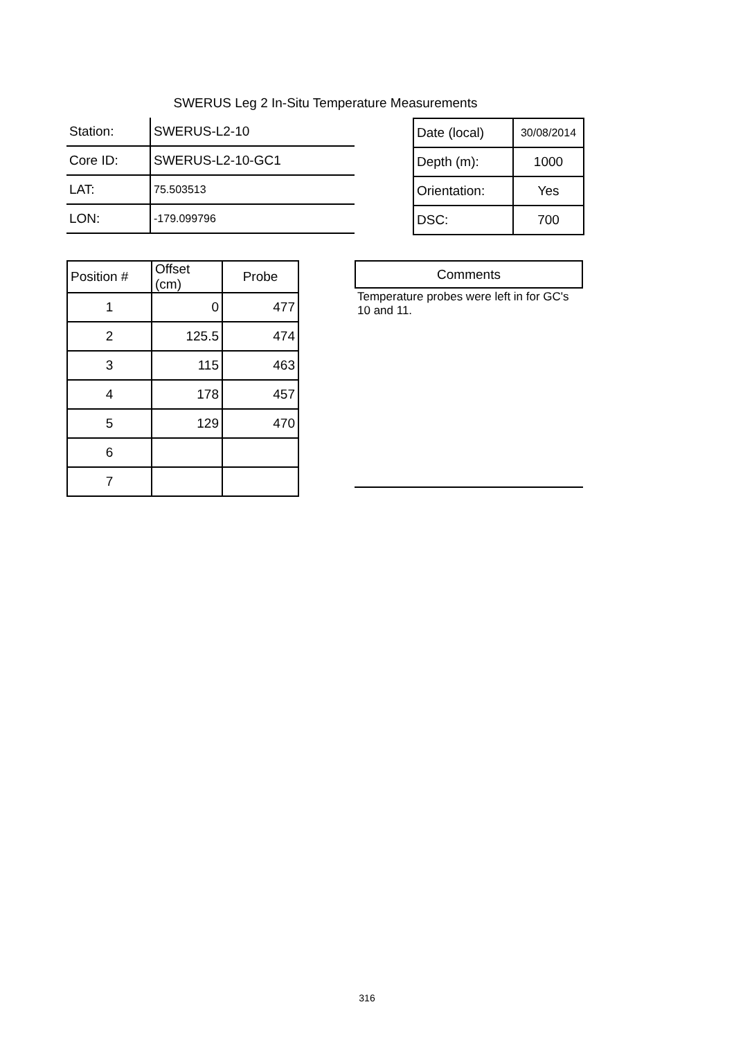SWERUS Leg 2 In-Situ Temperature Measurements
| Station: | SWERUS-L2-10 |
| Core ID: | SWERUS-L2-10-GC1 |
| LAT: | 75.503513 |
| LON: | -179.099796 |
| Date (local) | 30/08/2014 |
| Depth (m): | 1000 |
| Orientation: | Yes |
| DSC: | 700 |
| Position # | Offset (cm) | Probe |
| --- | --- | --- |
| 1 | 0 | 477 |
| 2 | 125.5 | 474 |
| 3 | 115 | 463 |
| 4 | 178 | 457 |
| 5 | 129 | 470 |
| 6 | | |
| 7 | | |
Comments
Temperature probes were left in for GC's 10 and 11.
316